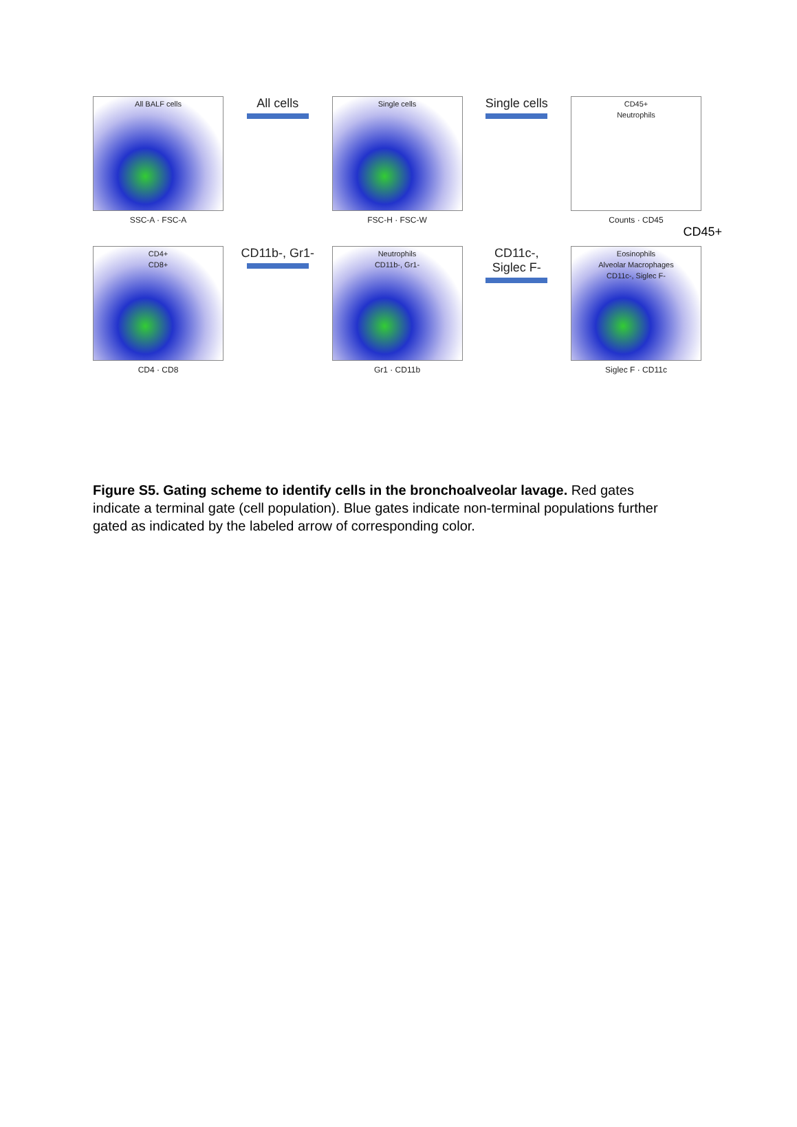All BALF cells
SSC-A · FSC-A
All cells
Single cells
FSC-H · FSC-W
Single cells
CD45+
Neutrophils
Counts · CD45
CD45+
CD4+
CD8+
CD4 · CD8
CD11b-, Gr1-
Neutrophils
CD11b-, Gr1-
Gr1 · CD11b
CD11c-, Siglec F-
Eosinophils
Alveolar Macrophages
CD11c-, Siglec F-
Siglec F · CD11c
Figure S5. Gating scheme to identify cells in the bronchoalveolar lavage. Red gates indicate a terminal gate (cell population). Blue gates indicate non-terminal populations further gated as indicated by the labeled arrow of corresponding color.